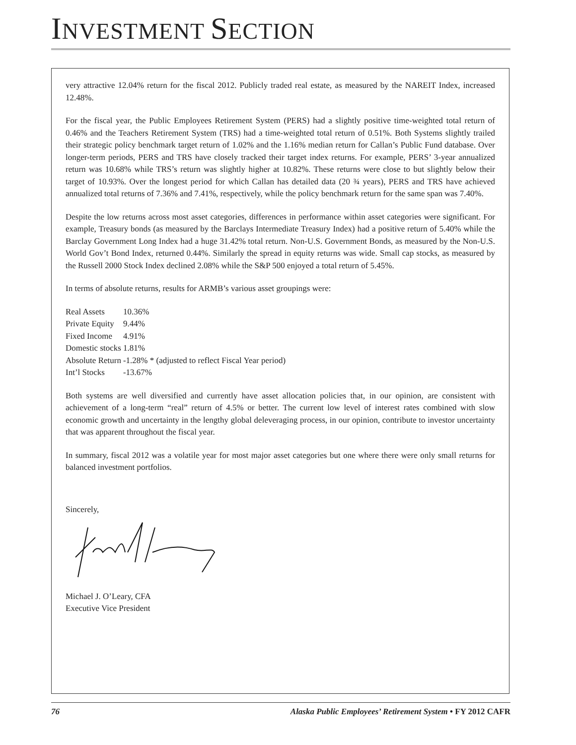INVESTMENT SECTION
very attractive 12.04% return for the fiscal 2012. Publicly traded real estate, as measured by the NAREIT Index, increased 12.48%.
For the fiscal year, the Public Employees Retirement System (PERS) had a slightly positive time-weighted total return of 0.46% and the Teachers Retirement System (TRS) had a time-weighted total return of 0.51%. Both Systems slightly trailed their strategic policy benchmark target return of 1.02% and the 1.16% median return for Callan’s Public Fund database. Over longer-term periods, PERS and TRS have closely tracked their target index returns. For example, PERS’ 3-year annualized return was 10.68% while TRS’s return was slightly higher at 10.82%. These returns were close to but slightly below their target of 10.93%. Over the longest period for which Callan has detailed data (20 ¾ years), PERS and TRS have achieved annualized total returns of 7.36% and 7.41%, respectively, while the policy benchmark return for the same span was 7.40%.
Despite the low returns across most asset categories, differences in performance within asset categories were significant. For example, Treasury bonds (as measured by the Barclays Intermediate Treasury Index) had a positive return of 5.40% while the Barclay Government Long Index had a huge 31.42% total return. Non-U.S. Government Bonds, as measured by the Non-U.S. World Gov’t Bond Index, returned 0.44%. Similarly the spread in equity returns was wide. Small cap stocks, as measured by the Russell 2000 Stock Index declined 2.08% while the S&P 500 enjoyed a total return of 5.45%.
In terms of absolute returns, results for ARMB’s various asset groupings were:
| Real Assets | 10.36% |
| Private Equity | 9.44% |
| Fixed Income | 4.91% |
| Domestic stocks | 1.81% |
| Absolute Return | -1.28% * (adjusted to reflect Fiscal Year period) |
| Int’l Stocks | -13.67% |
Both systems are well diversified and currently have asset allocation policies that, in our opinion, are consistent with achievement of a long-term “real” return of 4.5% or better. The current low level of interest rates combined with slow economic growth and uncertainty in the lengthy global deleveraging process, in our opinion, contribute to investor uncertainty that was apparent throughout the fiscal year.
In summary, fiscal 2012 was a volatile year for most major asset categories but one where there were only small returns for balanced investment portfolios.
Sincerely,
Michael J. O’Leary, CFA
Executive Vice President
76 Alaska Public Employees’ Retirement System • FY 2012 CAFR